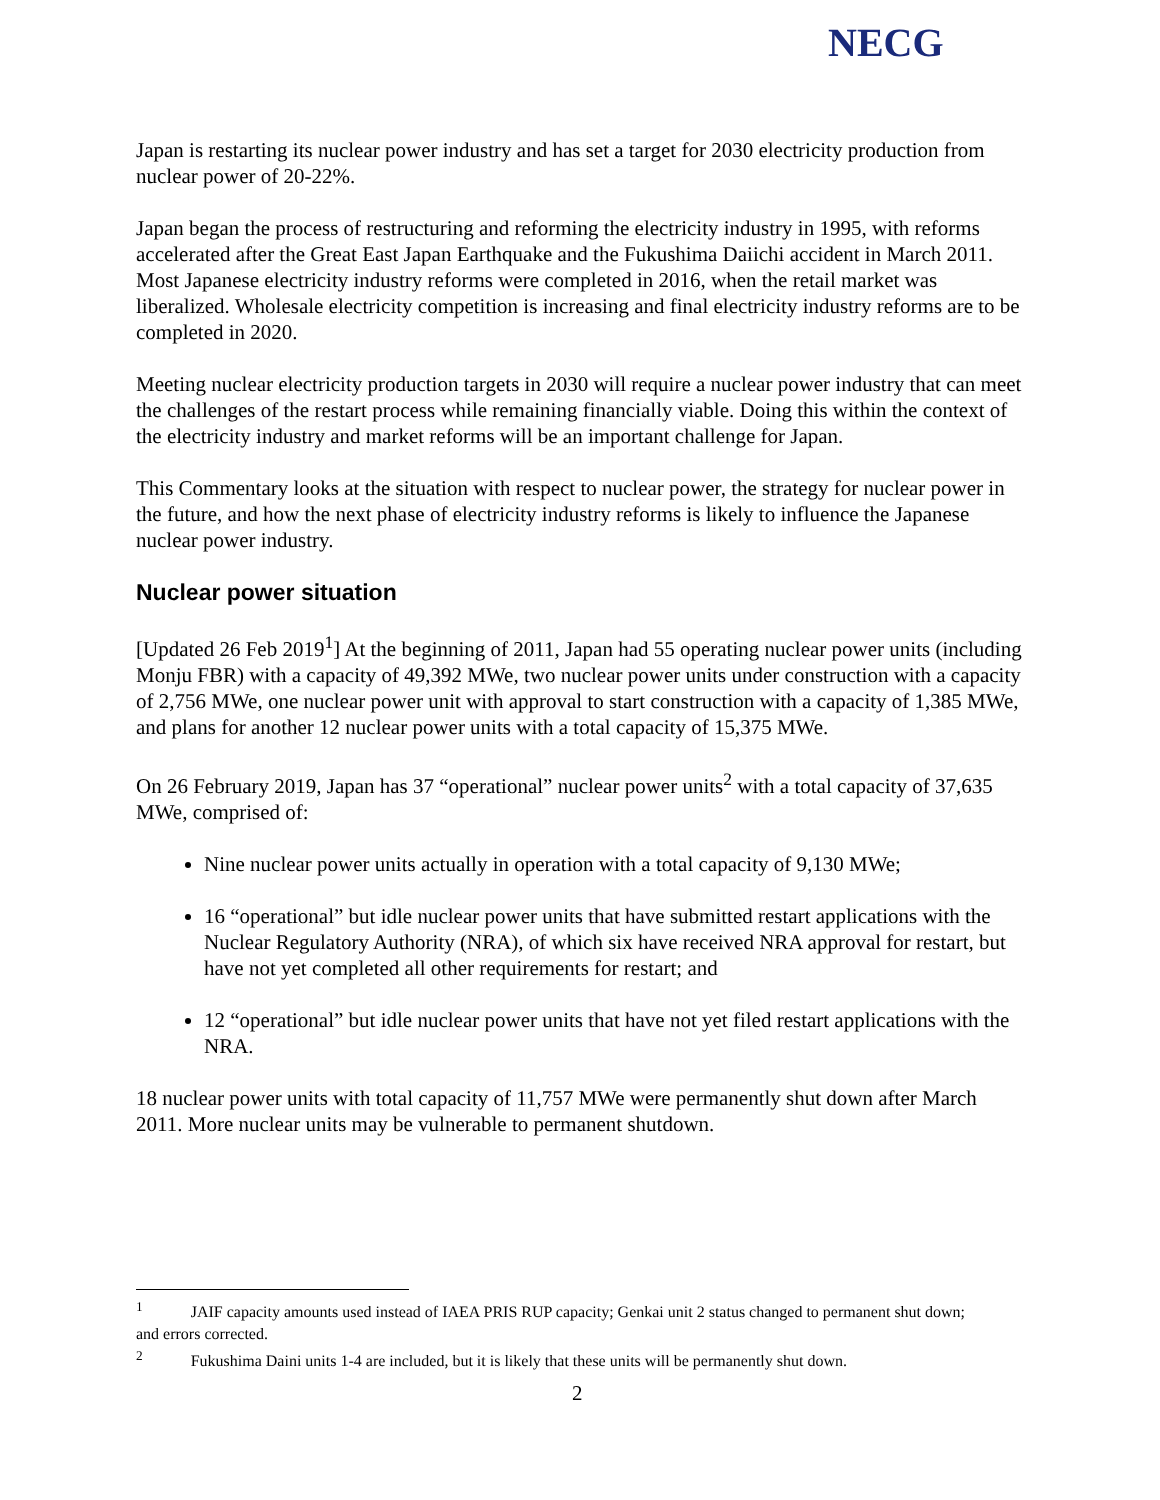NECG
Japan is restarting its nuclear power industry and has set a target for 2030 electricity production from nuclear power of 20-22%.
Japan began the process of restructuring and reforming the electricity industry in 1995, with reforms accelerated after the Great East Japan Earthquake and the Fukushima Daiichi accident in March 2011. Most Japanese electricity industry reforms were completed in 2016, when the retail market was liberalized. Wholesale electricity competition is increasing and final electricity industry reforms are to be completed in 2020.
Meeting nuclear electricity production targets in 2030 will require a nuclear power industry that can meet the challenges of the restart process while remaining financially viable. Doing this within the context of the electricity industry and market reforms will be an important challenge for Japan.
This Commentary looks at the situation with respect to nuclear power, the strategy for nuclear power in the future, and how the next phase of electricity industry reforms is likely to influence the Japanese nuclear power industry.
Nuclear power situation
[Updated 26 Feb 2019<sup>1</sup>] At the beginning of 2011, Japan had 55 operating nuclear power units (including Monju FBR) with a capacity of 49,392 MWe, two nuclear power units under construction with a capacity of 2,756 MWe, one nuclear power unit with approval to start construction with a capacity of 1,385 MWe, and plans for another 12 nuclear power units with a total capacity of 15,375 MWe.
On 26 February 2019, Japan has 37 “operational” nuclear power units<sup>2</sup> with a total capacity of 37,635 MWe, comprised of:
Nine nuclear power units actually in operation with a total capacity of 9,130 MWe;
16 “operational” but idle nuclear power units that have submitted restart applications with the Nuclear Regulatory Authority (NRA), of which six have received NRA approval for restart, but have not yet completed all other requirements for restart; and
12 “operational” but idle nuclear power units that have not yet filed restart applications with the NRA.
18 nuclear power units with total capacity of 11,757 MWe were permanently shut down after March 2011. More nuclear units may be vulnerable to permanent shutdown.
<sup>1</sup> JAIF capacity amounts used instead of IAEA PRIS RUP capacity; Genkai unit 2 status changed to permanent shut down; and errors corrected.
<sup>2</sup> Fukushima Daini units 1-4 are included, but it is likely that these units will be permanently shut down.
2